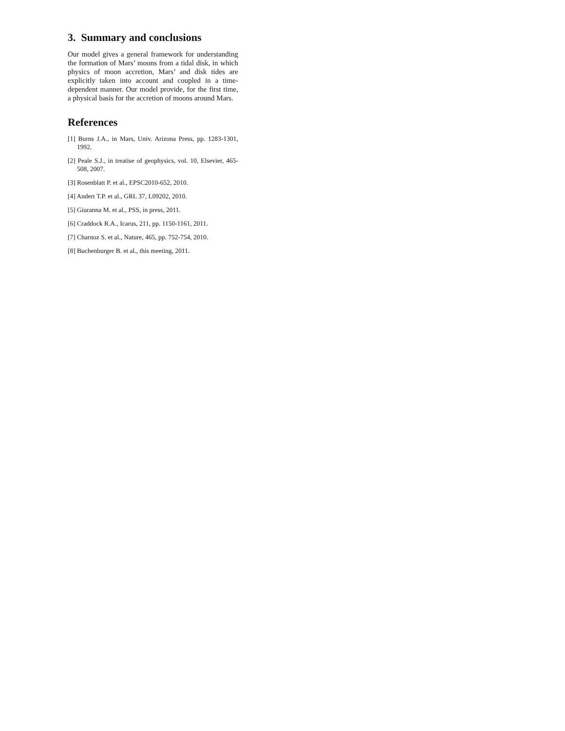3. Summary and conclusions
Our model gives a general framework for understanding the formation of Mars’ moons from a tidal disk, in which physics of moon accretion, Mars’ and disk tides are explicitly taken into account and coupled in a time-dependent manner. Our model provide, for the first time, a physical basis for the accretion of moons around Mars.
References
[1] Burns J.A., in Mars, Univ. Arizona Press, pp. 1283-1301, 1992.
[2] Peale S.J., in treatise of geophysics, vol. 10, Elsevier, 465-508, 2007.
[3] Rosenblatt P. et al., EPSC2010-652, 2010.
[4] Andert T.P. et al., GRL 37, L09202, 2010.
[5] Giuranna M. et al., PSS, in press, 2011.
[6] Craddock R.A., Icarus, 211, pp. 1150-1161, 2011.
[7] Charnoz S. et al., Nature, 465, pp. 752-754, 2010.
[8] Buchenburger B. et al., this meeting, 2011.